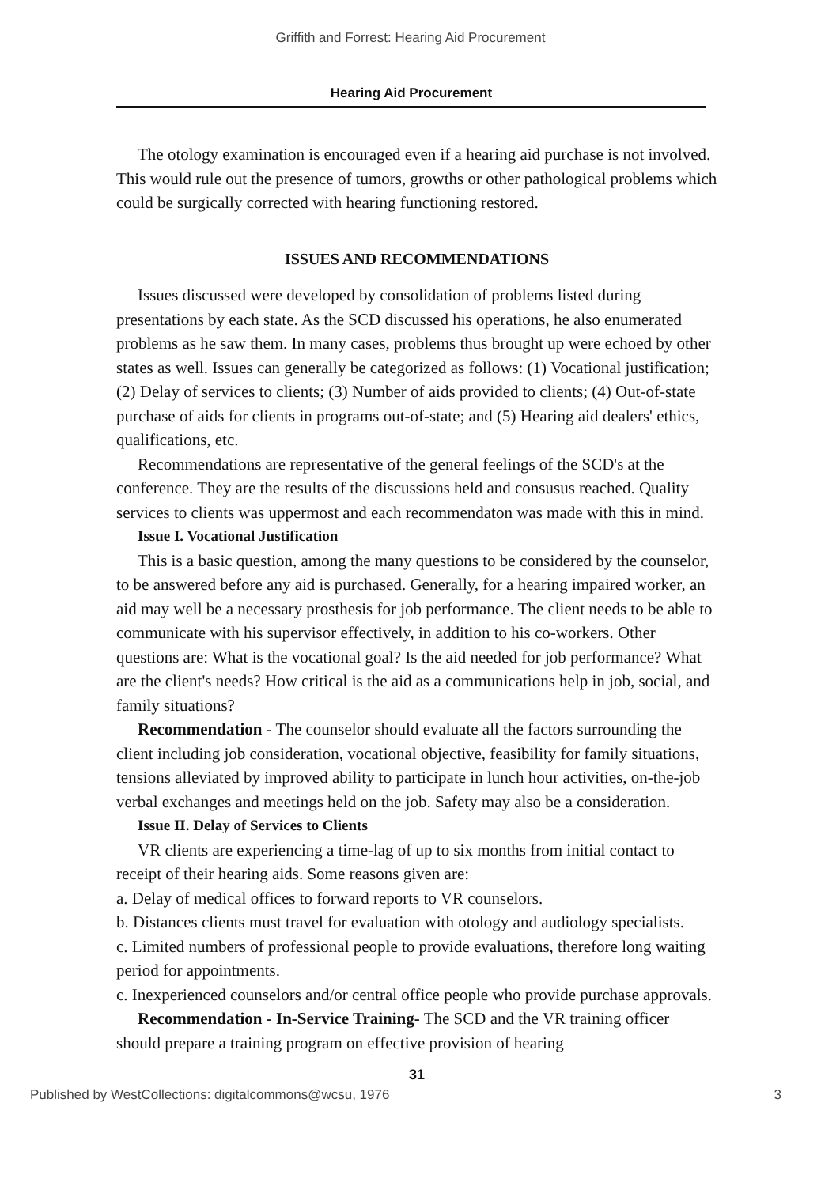Griffith and Forrest: Hearing Aid Procurement
Hearing Aid Procurement
The otology examination is encouraged even if a hearing aid purchase is not involved. This would rule out the presence of tumors, growths or other pathological problems which could be surgically corrected with hearing functioning restored.
ISSUES AND RECOMMENDATIONS
Issues discussed were developed by consolidation of problems listed during presentations by each state. As the SCD discussed his operations, he also enumerated problems as he saw them. In many cases, problems thus brought up were echoed by other states as well. Issues can generally be categorized as follows: (1) Vocational justification; (2) Delay of services to clients; (3) Number of aids provided to clients; (4) Out-of-state purchase of aids for clients in programs out-of-state; and (5) Hearing aid dealers' ethics, qualifications, etc.
Recommendations are representative of the general feelings of the SCD's at the conference. They are the results of the discussions held and consusus reached. Quality services to clients was uppermost and each recommendaton was made with this in mind.
Issue I. Vocational Justification
This is a basic question, among the many questions to be considered by the counselor, to be answered before any aid is purchased. Generally, for a hearing impaired worker, an aid may well be a necessary prosthesis for job performance. The client needs to be able to communicate with his supervisor effectively, in addition to his co-workers. Other questions are: What is the vocational goal? Is the aid needed for job performance? What are the client's needs? How critical is the aid as a communications help in job, social, and family situations?
Recommendation - The counselor should evaluate all the factors surrounding the client including job consideration, vocational objective, feasibility for family situations, tensions alleviated by improved ability to participate in lunch hour activities, on-the-job verbal exchanges and meetings held on the job. Safety may also be a consideration.
Issue II. Delay of Services to Clients
VR clients are experiencing a time-lag of up to six months from initial contact to receipt of their hearing aids. Some reasons given are:
a. Delay of medical offices to forward reports to VR counselors.
b. Distances clients must travel for evaluation with otology and audiology specialists.
c. Limited numbers of professional people to provide evaluations, therefore long waiting period for appointments.
c. Inexperienced counselors and/or central office people who provide purchase approvals.
Recommendation - In-Service Training- The SCD and the VR training officer should prepare a training program on effective provision of hearing
31
Published by WestCollections: digitalcommons@wcsu, 1976 3